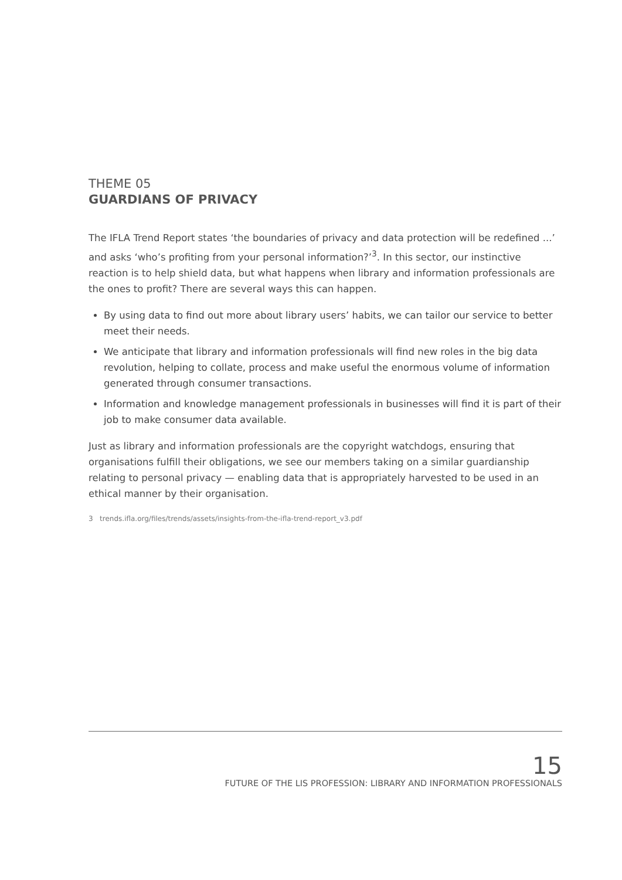THEME 05
GUARDIANS OF PRIVACY
The IFLA Trend Report states ‘the boundaries of privacy and data protection will be redefined ...’ and asks ‘who’s profiting from your personal information?’<sup>3</sup>. In this sector, our instinctive reaction is to help shield data, but what happens when library and information professionals are the ones to profit? There are several ways this can happen.
By using data to find out more about library users’ habits, we can tailor our service to better meet their needs.
We anticipate that library and information professionals will find new roles in the big data revolution, helping to collate, process and make useful the enormous volume of information generated through consumer transactions.
Information and knowledge management professionals in businesses will find it is part of their job to make consumer data available.
Just as library and information professionals are the copyright watchdogs, ensuring that organisations fulfill their obligations, we see our members taking on a similar guardianship relating to personal privacy — enabling data that is appropriately harvested to be used in an ethical manner by their organisation.
3 trends.ifla.org/files/trends/assets/insights-from-the-ifla-trend-report_v3.pdf
15
FUTURE OF THE LIS PROFESSION: LIBRARY AND INFORMATION PROFESSIONALS